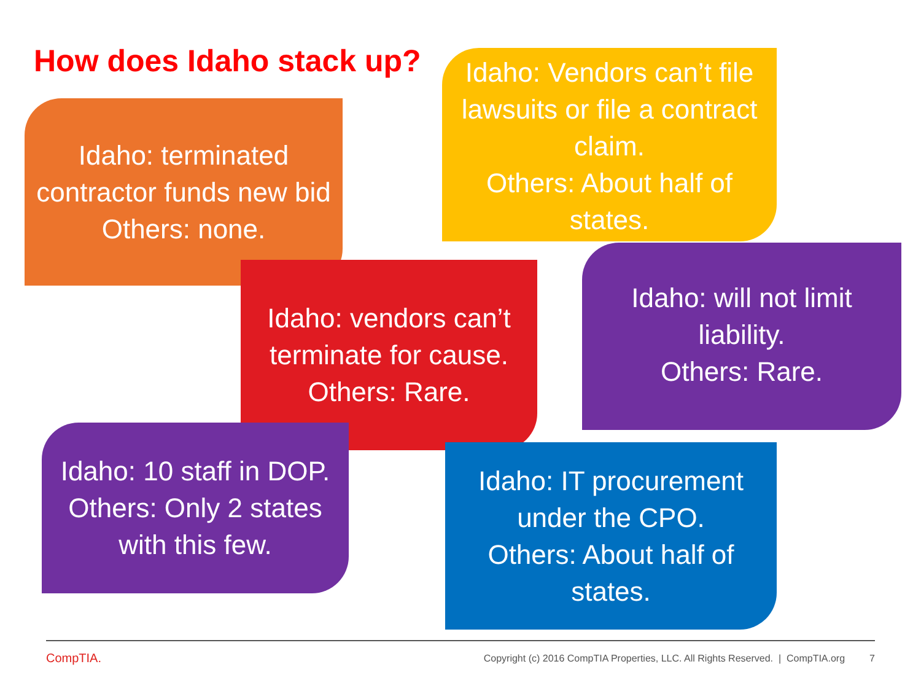How does Idaho stack up?
Idaho: terminated contractor funds new bid
Others: none.
Idaho: Vendors can’t file lawsuits or file a contract claim.
Others: About half of states.
Idaho: vendors can’t terminate for cause.
Others: Rare.
Idaho: will not limit liability.
Others: Rare.
Idaho: 10 staff in DOP.
Others: Only 2 states with this few.
Idaho: IT procurement under the CPO.
Others: About half of states.
CompTIA.
Copyright (c) 2016 CompTIA Properties, LLC. All Rights Reserved. | CompTIA.org 7